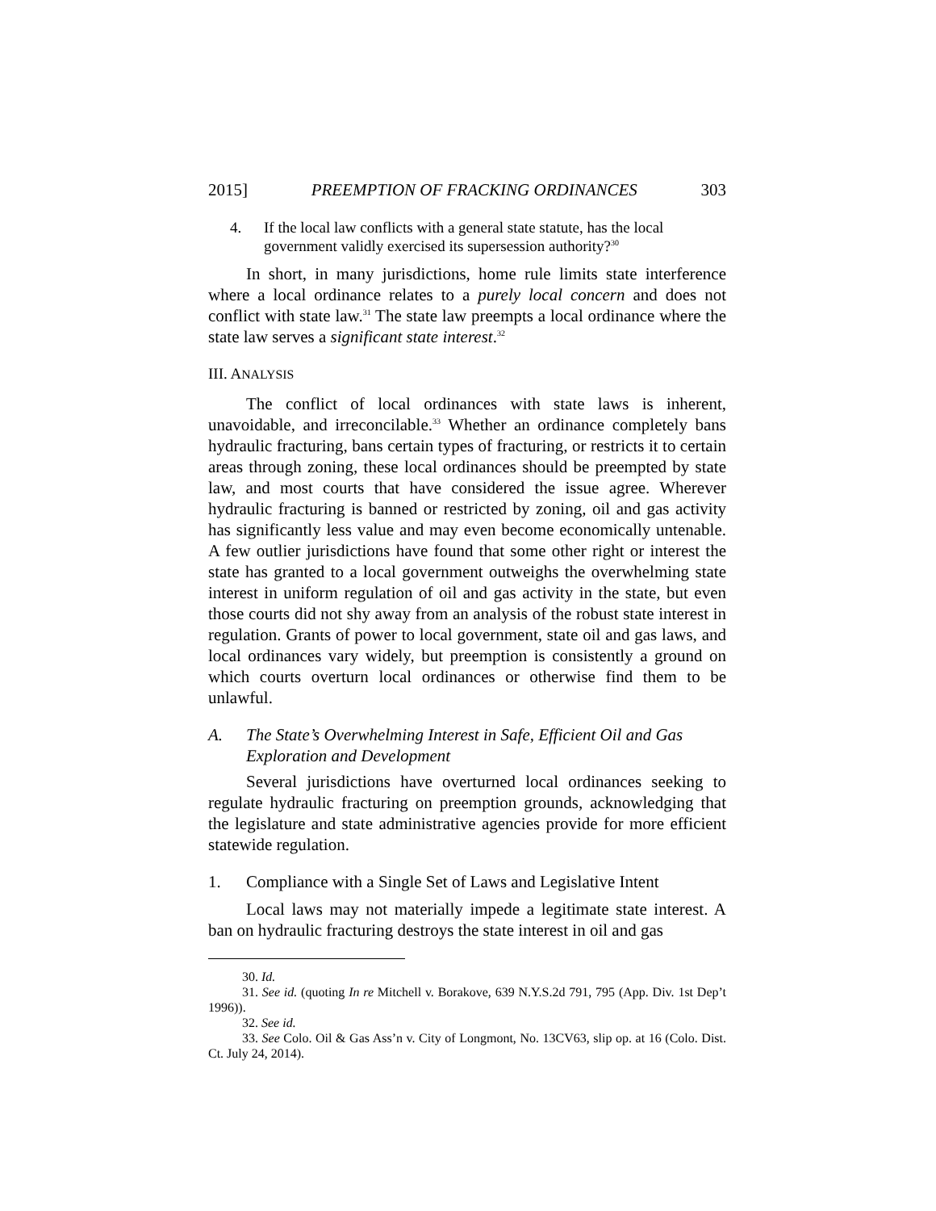2015] PREEMPTION OF FRACKING ORDINANCES 303
4. If the local law conflicts with a general state statute, has the local government validly exercised its supersession authority?<sup>30</sup>
In short, in many jurisdictions, home rule limits state interference where a local ordinance relates to a purely local concern and does not conflict with state law.<sup>31</sup> The state law preempts a local ordinance where the state law serves a significant state interest.<sup>32</sup>
III. ANALYSIS
The conflict of local ordinances with state laws is inherent, unavoidable, and irreconcilable.<sup>33</sup> Whether an ordinance completely bans hydraulic fracturing, bans certain types of fracturing, or restricts it to certain areas through zoning, these local ordinances should be preempted by state law, and most courts that have considered the issue agree. Wherever hydraulic fracturing is banned or restricted by zoning, oil and gas activity has significantly less value and may even become economically untenable. A few outlier jurisdictions have found that some other right or interest the state has granted to a local government outweighs the overwhelming state interest in uniform regulation of oil and gas activity in the state, but even those courts did not shy away from an analysis of the robust state interest in regulation. Grants of power to local government, state oil and gas laws, and local ordinances vary widely, but preemption is consistently a ground on which courts overturn local ordinances or otherwise find them to be unlawful.
A. The State’s Overwhelming Interest in Safe, Efficient Oil and Gas Exploration and Development
Several jurisdictions have overturned local ordinances seeking to regulate hydraulic fracturing on preemption grounds, acknowledging that the legislature and state administrative agencies provide for more efficient statewide regulation.
1. Compliance with a Single Set of Laws and Legislative Intent
Local laws may not materially impede a legitimate state interest. A ban on hydraulic fracturing destroys the state interest in oil and gas
30. Id.
31. See id. (quoting In re Mitchell v. Borakove, 639 N.Y.S.2d 791, 795 (App. Div. 1st Dep’t 1996)).
32. See id.
33. See Colo. Oil & Gas Ass’n v. City of Longmont, No. 13CV63, slip op. at 16 (Colo. Dist. Ct. July 24, 2014).